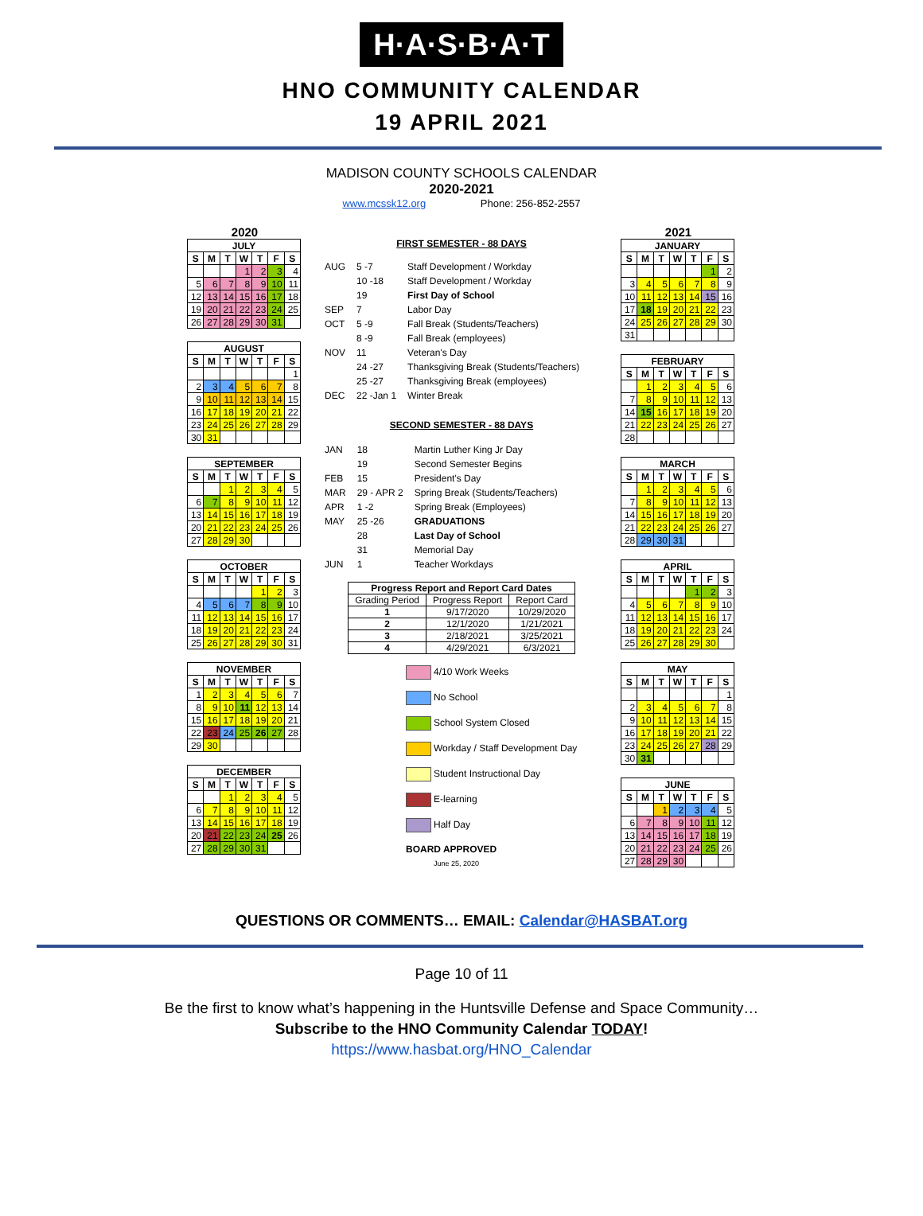H·A·S·B·A·T
HNO COMMUNITY CALENDAR
19 APRIL 2021
MADISON COUNTY SCHOOLS CALENDAR
2020-2021
www.mcssk12.org Phone: 256-852-2557
2020
| JULY | | | | | | |
| --- | --- | --- | --- | --- | --- | --- |
| S | M | T | W | T | F | S |
| | | | 1 | 2 | 3 | 4 |
| 5 | 6 | 7 | 8 | 9 | 10 | 11 |
| 12 | 13 | 14 | 15 | 16 | 17 | 18 |
| 19 | 20 | 21 | 22 | 23 | 24 | 25 |
| 26 | 27 | 28 | 29 | 30 | 31 | |
| AUGUST | | | | | | |
| --- | --- | --- | --- | --- | --- | --- |
| S | M | T | W | T | F | S |
| | | | | | | 1 |
| 2 | 3 | 4 | 5 | 6 | 7 | 8 |
| 9 | 10 | 11 | 12 | 13 | 14 | 15 |
| 16 | 17 | 18 | 19 | 20 | 21 | 22 |
| 23 | 24 | 25 | 26 | 27 | 28 | 29 |
| 30 | 31 | | | | | |
| SEPTEMBER | | | | | | |
| --- | --- | --- | --- | --- | --- | --- |
| S | M | T | W | T | F | S |
| | | 1 | 2 | 3 | 4 | 5 |
| 6 | 7 | 8 | 9 | 10 | 11 | 12 |
| 13 | 14 | 15 | 16 | 17 | 18 | 19 |
| 20 | 21 | 22 | 23 | 24 | 25 | 26 |
| 27 | 28 | 29 | 30 | | | |
| OCTOBER | | | | | | |
| --- | --- | --- | --- | --- | --- | --- |
| S | M | T | W | T | F | S |
| | | | | 1 | 2 | 3 |
| 4 | 5 | 6 | 7 | 8 | 9 | 10 |
| 11 | 12 | 13 | 14 | 15 | 16 | 17 |
| 18 | 19 | 20 | 21 | 22 | 23 | 24 |
| 25 | 26 | 27 | 28 | 29 | 30 | 31 |
| NOVEMBER | | | | | | |
| --- | --- | --- | --- | --- | --- | --- |
| S | M | T | W | T | F | S |
| 1 | 2 | 3 | 4 | 5 | 6 | 7 |
| 8 | 9 | 10 | 11 | 12 | 13 | 14 |
| 15 | 16 | 17 | 18 | 19 | 20 | 21 |
| 22 | 23 | 24 | 25 | 26 | 27 | 28 |
| 29 | 30 | | | | | |
| DECEMBER | | | | | | |
| --- | --- | --- | --- | --- | --- | --- |
| S | M | T | W | T | F | S |
| | | 1 | 2 | 3 | 4 | 5 |
| 6 | 7 | 8 | 9 | 10 | 11 | 12 |
| 13 | 14 | 15 | 16 | 17 | 18 | 19 |
| 20 | 21 | 22 | 23 | 24 | 25 | 26 |
| 27 | 28 | 29 | 30 | 31 | | |
FIRST SEMESTER - 88 DAYS
| AUG | 5 -7 | Staff Development / Workday |
| | 10 -18 | Staff Development / Workday |
| | 19 | First Day of School |
| SEP | 7 | Labor Day |
| OCT | 5 -9 | Fall Break (Students/Teachers) |
| | 8 -9 | Fall Break (employees) |
| NOV | 11 | Veteran's Day |
| | 24 -27 | Thanksgiving Break (Students/Teachers) |
| | 25 -27 | Thanksgiving Break (employees) |
| DEC | 22 -Jan 1 | Winter Break |
SECOND SEMESTER - 88 DAYS
| JAN | 18 | Martin Luther King Jr Day |
| | 19 | Second Semester Begins |
| FEB | 15 | President's Day |
| MAR | 29 - APR 2 | Spring Break (Students/Teachers) |
| APR | 1 -2 | Spring Break (Employees) |
| MAY | 25 -26 | GRADUATIONS |
| | 28 | Last Day of School |
| | 31 | Memorial Day |
| JUN | 1 | Teacher Workdays |
| Progress Report and Report Card Dates | | |
| --- | --- | --- |
| Grading Period | Progress Report | Report Card |
| 1 | 9/17/2020 | 10/29/2020 |
| 2 | 12/1/2020 | 1/21/2021 |
| 3 | 2/18/2021 | 3/25/2021 |
| 4 | 4/29/2021 | 6/3/2021 |
4/10 Work Weeks
No School
School System Closed
Workday / Staff Development Day
Student Instructional Day
E-learning
Half Day
BOARD APPROVED
June 25, 2020
2021
| JANUARY | | | | | | |
| --- | --- | --- | --- | --- | --- | --- |
| S | M | T | W | T | F | S |
| | | | | | 1 | 2 |
| 3 | 4 | 5 | 6 | 7 | 8 | 9 |
| 10 | 11 | 12 | 13 | 14 | 15 | 16 |
| 17 | 18 | 19 | 20 | 21 | 22 | 23 |
| 24 | 25 | 26 | 27 | 28 | 29 | 30 |
| 31 | | | | | | |
| FEBRUARY | | | | | | |
| --- | --- | --- | --- | --- | --- | --- |
| S | M | T | W | T | F | S |
| | 1 | 2 | 3 | 4 | 5 | 6 |
| 7 | 8 | 9 | 10 | 11 | 12 | 13 |
| 14 | 15 | 16 | 17 | 18 | 19 | 20 |
| 21 | 22 | 23 | 24 | 25 | 26 | 27 |
| 28 | | | | | | |
| MARCH | | | | | | |
| --- | --- | --- | --- | --- | --- | --- |
| S | M | T | W | T | F | S |
| | 1 | 2 | 3 | 4 | 5 | 6 |
| 7 | 8 | 9 | 10 | 11 | 12 | 13 |
| 14 | 15 | 16 | 17 | 18 | 19 | 20 |
| 21 | 22 | 23 | 24 | 25 | 26 | 27 |
| 28 | 29 | 30 | 31 | | | |
| APRIL | | | | | | |
| --- | --- | --- | --- | --- | --- | --- |
| S | M | T | W | T | F | S |
| | | | | 1 | 2 | 3 |
| 4 | 5 | 6 | 7 | 8 | 9 | 10 |
| 11 | 12 | 13 | 14 | 15 | 16 | 17 |
| 18 | 19 | 20 | 21 | 22 | 23 | 24 |
| 25 | 26 | 27 | 28 | 29 | 30 | |
| MAY | | | | | | |
| --- | --- | --- | --- | --- | --- | --- |
| S | M | T | W | T | F | S |
| | | | | | | 1 |
| 2 | 3 | 4 | 5 | 6 | 7 | 8 |
| 9 | 10 | 11 | 12 | 13 | 14 | 15 |
| 16 | 17 | 18 | 19 | 20 | 21 | 22 |
| 23 | 24 | 25 | 26 | 27 | 28 | 29 |
| 30 | 31 | | | | | |
| JUNE | | | | | | |
| --- | --- | --- | --- | --- | --- | --- |
| S | M | T | W | T | F | S |
| | | 1 | 2 | 3 | 4 | 5 |
| 6 | 7 | 8 | 9 | 10 | 11 | 12 |
| 13 | 14 | 15 | 16 | 17 | 18 | 19 |
| 20 | 21 | 22 | 23 | 24 | 25 | 26 |
| 27 | 28 | 29 | 30 | | | |
QUESTIONS OR COMMENTS… EMAIL: Calendar@HASBAT.org
Page 10 of 11
Be the first to know what’s happening in the Huntsville Defense and Space Community…
Subscribe to the HNO Community Calendar TODAY!
https://www.hasbat.org/HNO_Calendar